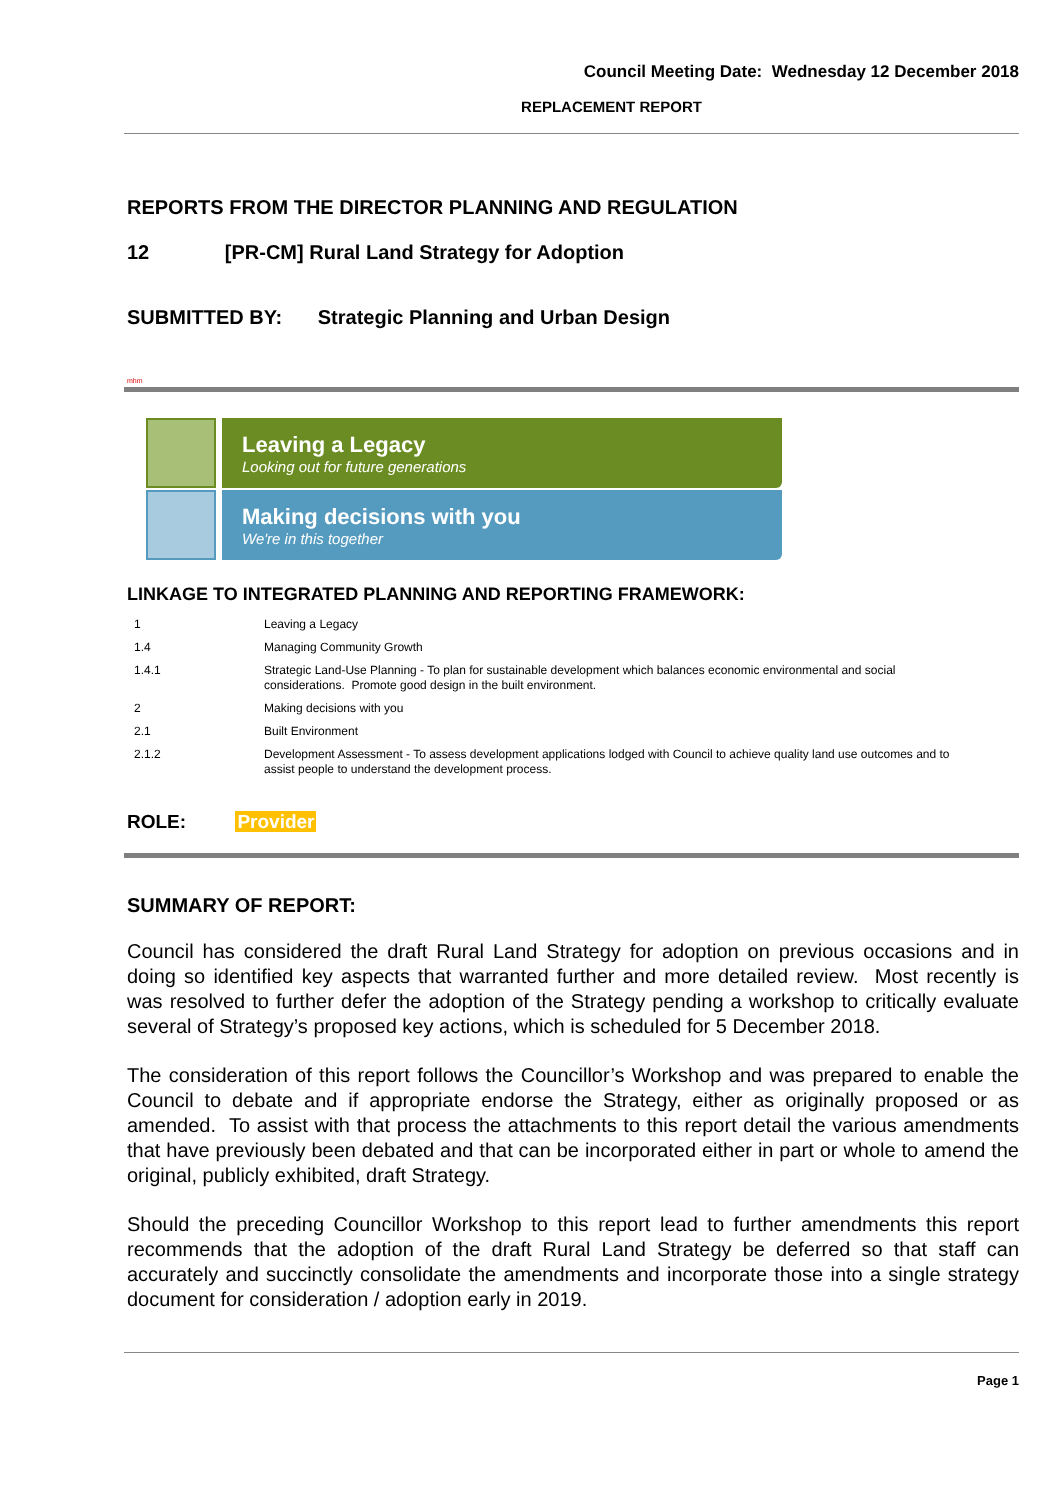Council Meeting Date: Wednesday 12 December 2018
REPLACEMENT REPORT
REPORTS FROM THE DIRECTOR PLANNING AND REGULATION
12 [PR-CM] Rural Land Strategy for Adoption
SUBMITTED BY: Strategic Planning and Urban Design
mhm
Leaving a Legacy
Looking out for future generations
Making decisions with you
We're in this together
LINKAGE TO INTEGRATED PLANNING AND REPORTING FRAMEWORK:
| 1 | Leaving a Legacy |
| 1.4 | Managing Community Growth |
| 1.4.1 | Strategic Land-Use Planning - To plan for sustainable development which balances economic environmental and social considerations. Promote good design in the built environment. |
| 2 | Making decisions with you |
| 2.1 | Built Environment |
| 2.1.2 | Development Assessment - To assess development applications lodged with Council to achieve quality land use outcomes and to assist people to understand the development process. |
ROLE: Provider
SUMMARY OF REPORT:
Council has considered the draft Rural Land Strategy for adoption on previous occasions and in doing so identified key aspects that warranted further and more detailed review. Most recently is was resolved to further defer the adoption of the Strategy pending a workshop to critically evaluate several of Strategy’s proposed key actions, which is scheduled for 5 December 2018.
The consideration of this report follows the Councillor’s Workshop and was prepared to enable the Council to debate and if appropriate endorse the Strategy, either as originally proposed or as amended. To assist with that process the attachments to this report detail the various amendments that have previously been debated and that can be incorporated either in part or whole to amend the original, publicly exhibited, draft Strategy.
Should the preceding Councillor Workshop to this report lead to further amendments this report recommends that the adoption of the draft Rural Land Strategy be deferred so that staff can accurately and succinctly consolidate the amendments and incorporate those into a single strategy document for consideration / adoption early in 2019.
Page 1